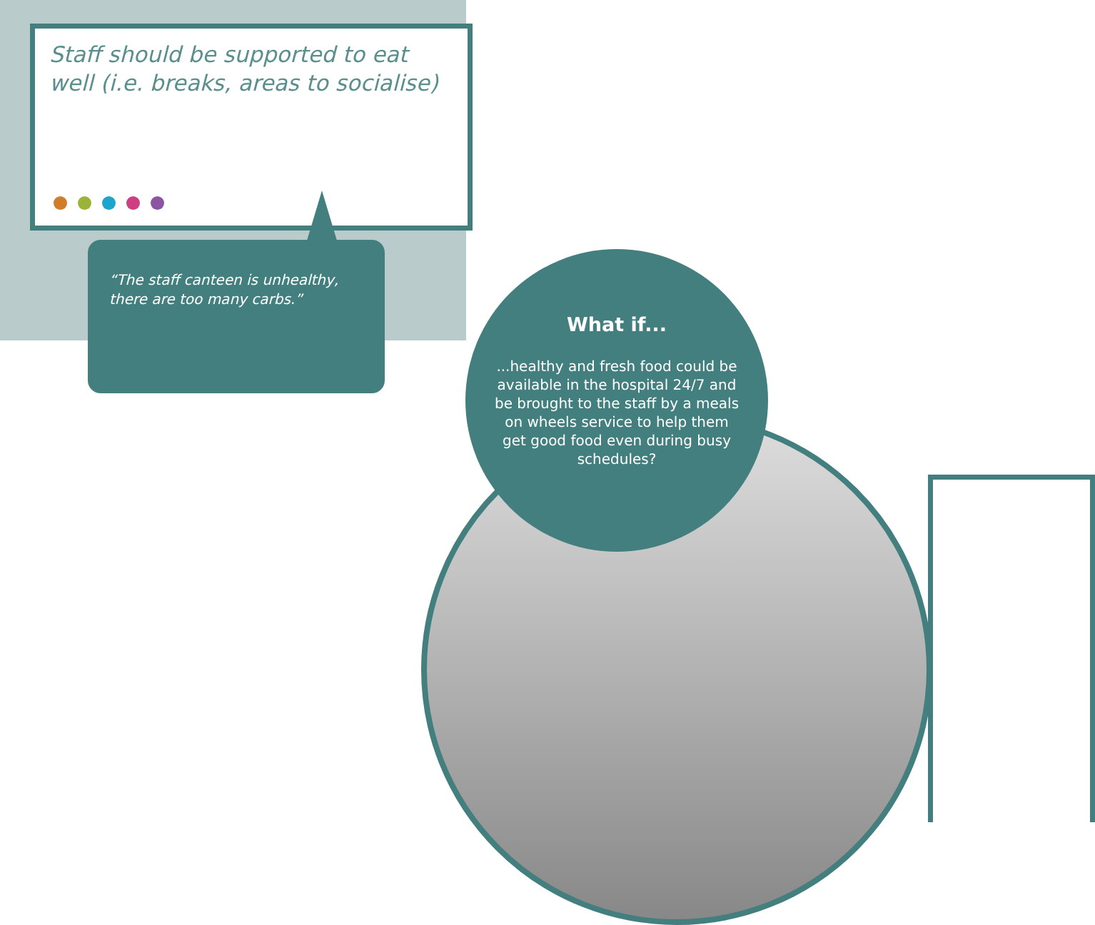Staff should be supported to eat well (i.e. breaks, areas to socialise)
“The staff canteen is unhealthy, there are too many carbs.”
What if...
...healthy and fresh food could be available in the hospital 24/7 and be brought to the staff by a meals on wheels service to help them get good food even during busy schedules?